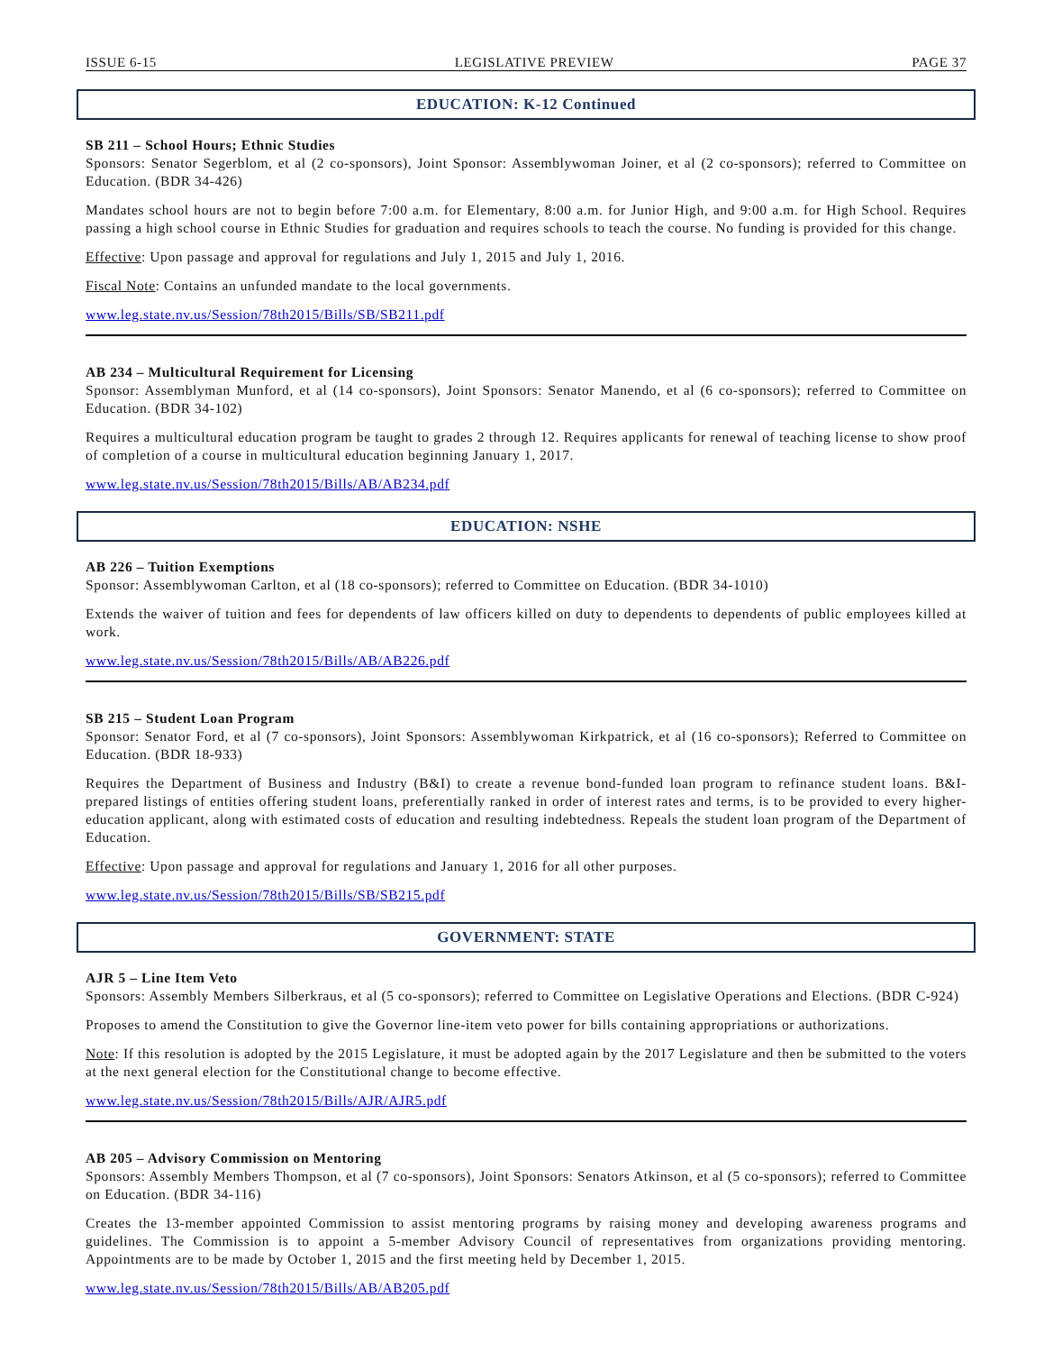ISSUE 6-15 LEGISLATIVE PREVIEW PAGE 37
EDUCATION: K-12 Continued
SB 211 – School Hours; Ethnic Studies
Sponsors: Senator Segerblom, et al (2 co-sponsors), Joint Sponsor: Assemblywoman Joiner, et al (2 co-sponsors); referred to Committee on Education. (BDR 34-426)
Mandates school hours are not to begin before 7:00 a.m. for Elementary, 8:00 a.m. for Junior High, and 9:00 a.m. for High School. Requires passing a high school course in Ethnic Studies for graduation and requires schools to teach the course. No funding is provided for this change.
Effective: Upon passage and approval for regulations and July 1, 2015 and July 1, 2016.
Fiscal Note: Contains an unfunded mandate to the local governments.
www.leg.state.nv.us/Session/78th2015/Bills/SB/SB211.pdf
AB 234 – Multicultural Requirement for Licensing
Sponsor: Assemblyman Munford, et al (14 co-sponsors), Joint Sponsors: Senator Manendo, et al (6 co-sponsors); referred to Committee on Education. (BDR 34-102)
Requires a multicultural education program be taught to grades 2 through 12. Requires applicants for renewal of teaching license to show proof of completion of a course in multicultural education beginning January 1, 2017.
www.leg.state.nv.us/Session/78th2015/Bills/AB/AB234.pdf
EDUCATION: NSHE
AB 226 – Tuition Exemptions
Sponsor: Assemblywoman Carlton, et al (18 co-sponsors); referred to Committee on Education. (BDR 34-1010)
Extends the waiver of tuition and fees for dependents of law officers killed on duty to dependents to dependents of public employees killed at work.
www.leg.state.nv.us/Session/78th2015/Bills/AB/AB226.pdf
SB 215 – Student Loan Program
Sponsor: Senator Ford, et al (7 co-sponsors), Joint Sponsors: Assemblywoman Kirkpatrick, et al (16 co-sponsors); Referred to Committee on Education. (BDR 18-933)
Requires the Department of Business and Industry (B&I) to create a revenue bond-funded loan program to refinance student loans. B&I-prepared listings of entities offering student loans, preferentially ranked in order of interest rates and terms, is to be provided to every higher-education applicant, along with estimated costs of education and resulting indebtedness. Repeals the student loan program of the Department of Education.
Effective: Upon passage and approval for regulations and January 1, 2016 for all other purposes.
www.leg.state.nv.us/Session/78th2015/Bills/SB/SB215.pdf
GOVERNMENT: STATE
AJR 5 – Line Item Veto
Sponsors: Assembly Members Silberkraus, et al (5 co-sponsors); referred to Committee on Legislative Operations and Elections. (BDR C-924)
Proposes to amend the Constitution to give the Governor line-item veto power for bills containing appropriations or authorizations.
Note: If this resolution is adopted by the 2015 Legislature, it must be adopted again by the 2017 Legislature and then be submitted to the voters at the next general election for the Constitutional change to become effective.
www.leg.state.nv.us/Session/78th2015/Bills/AJR/AJR5.pdf
AB 205 – Advisory Commission on Mentoring
Sponsors: Assembly Members Thompson, et al (7 co-sponsors), Joint Sponsors: Senators Atkinson, et al (5 co-sponsors); referred to Committee on Education. (BDR 34-116)
Creates the 13-member appointed Commission to assist mentoring programs by raising money and developing awareness programs and guidelines. The Commission is to appoint a 5-member Advisory Council of representatives from organizations providing mentoring. Appointments are to be made by October 1, 2015 and the first meeting held by December 1, 2015.
www.leg.state.nv.us/Session/78th2015/Bills/AB/AB205.pdf